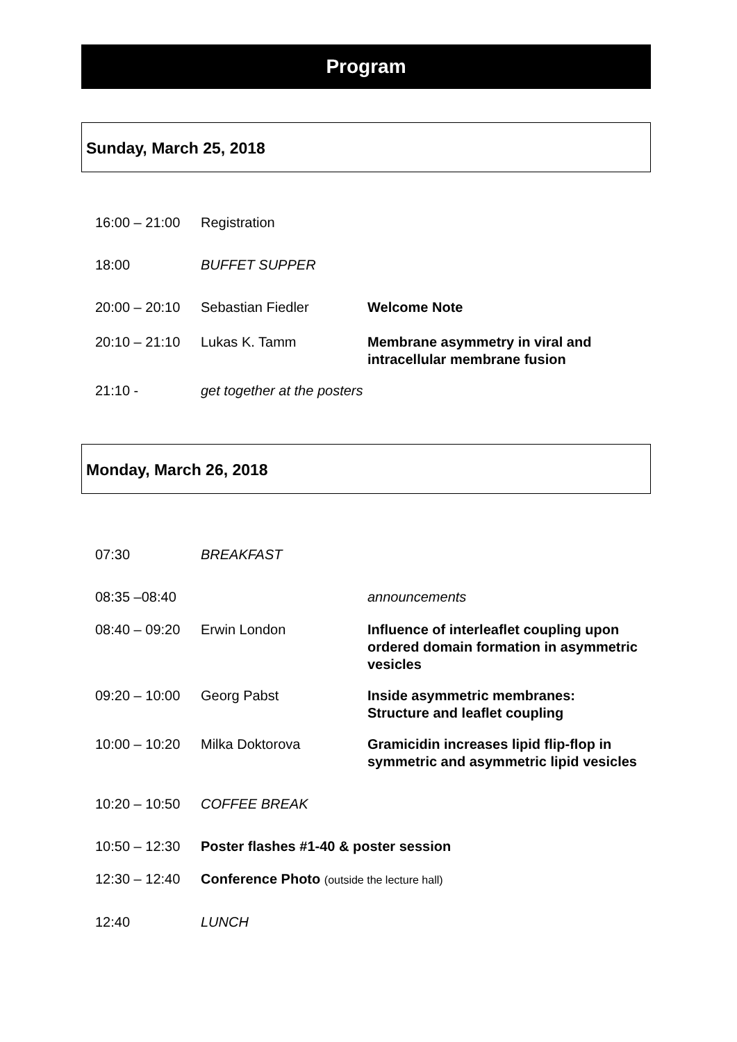Program
Sunday, March 25, 2018
| 16:00 – 21:00 | Registration | |
| 18:00 | BUFFET SUPPER | |
| 20:00 – 20:10 | Sebastian Fiedler | Welcome Note |
| 20:10 – 21:10 | Lukas K. Tamm | Membrane asymmetry in viral and intracellular membrane fusion |
| 21:10 - | get together at the posters | |
Monday, March 26, 2018
| 07:30 | BREAKFAST | |
| 08:35 –08:40 | | announcements |
| 08:40 – 09:20 | Erwin London | Influence of interleaflet coupling upon ordered domain formation in asymmetric vesicles |
| 09:20 – 10:00 | Georg Pabst | Inside asymmetric membranes: Structure and leaflet coupling |
| 10:00 – 10:20 | Milka Doktorova | Gramicidin increases lipid flip-flop in symmetric and asymmetric lipid vesicles |
| 10:20 – 10:50 | COFFEE BREAK | |
| 10:50 – 12:30 | Poster flashes #1-40 & poster session | |
| 12:30 – 12:40 | Conference Photo (outside the lecture hall) | |
| 12:40 | LUNCH | |